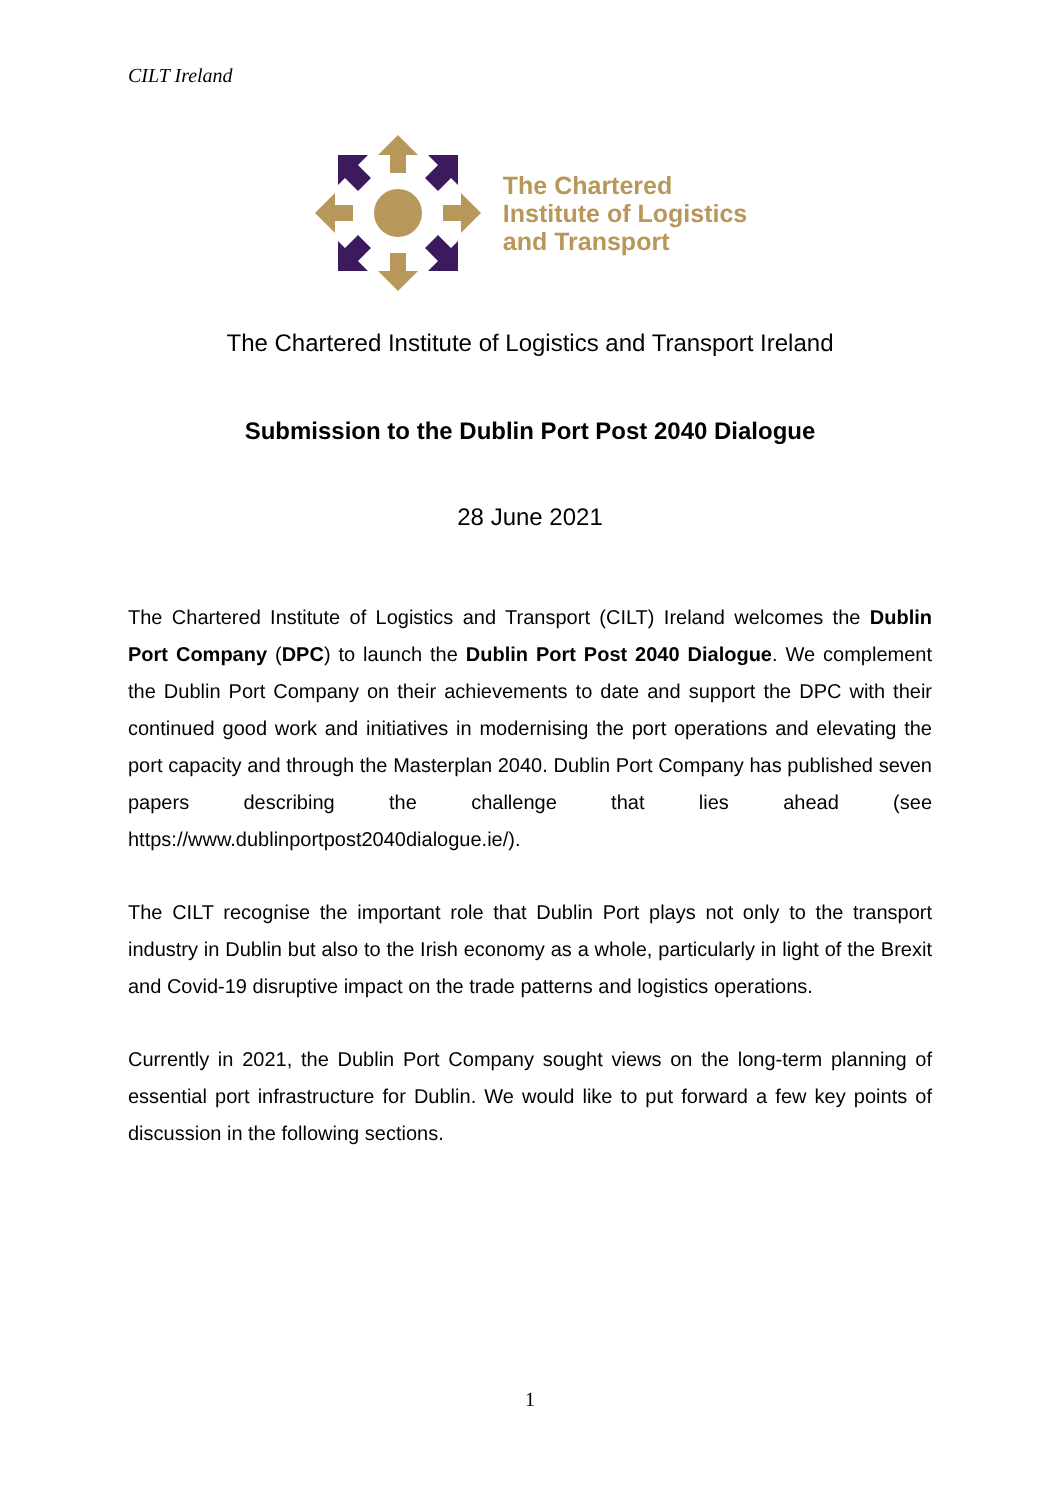CILT Ireland
The Chartered
Institute of Logistics
and Transport
The Chartered Institute of Logistics and Transport Ireland
Submission to the Dublin Port Post 2040 Dialogue
28 June 2021
The Chartered Institute of Logistics and Transport (CILT) Ireland welcomes the Dublin Port Company (DPC) to launch the Dublin Port Post 2040 Dialogue. We complement the Dublin Port Company on their achievements to date and support the DPC with their continued good work and initiatives in modernising the port operations and elevating the port capacity and through the Masterplan 2040. Dublin Port Company has published seven papers describing the challenge that lies ahead (see https://www.dublinportpost2040dialogue.ie/).
The CILT recognise the important role that Dublin Port plays not only to the transport industry in Dublin but also to the Irish economy as a whole, particularly in light of the Brexit and Covid-19 disruptive impact on the trade patterns and logistics operations.
Currently in 2021, the Dublin Port Company sought views on the long-term planning of essential port infrastructure for Dublin. We would like to put forward a few key points of discussion in the following sections.
1